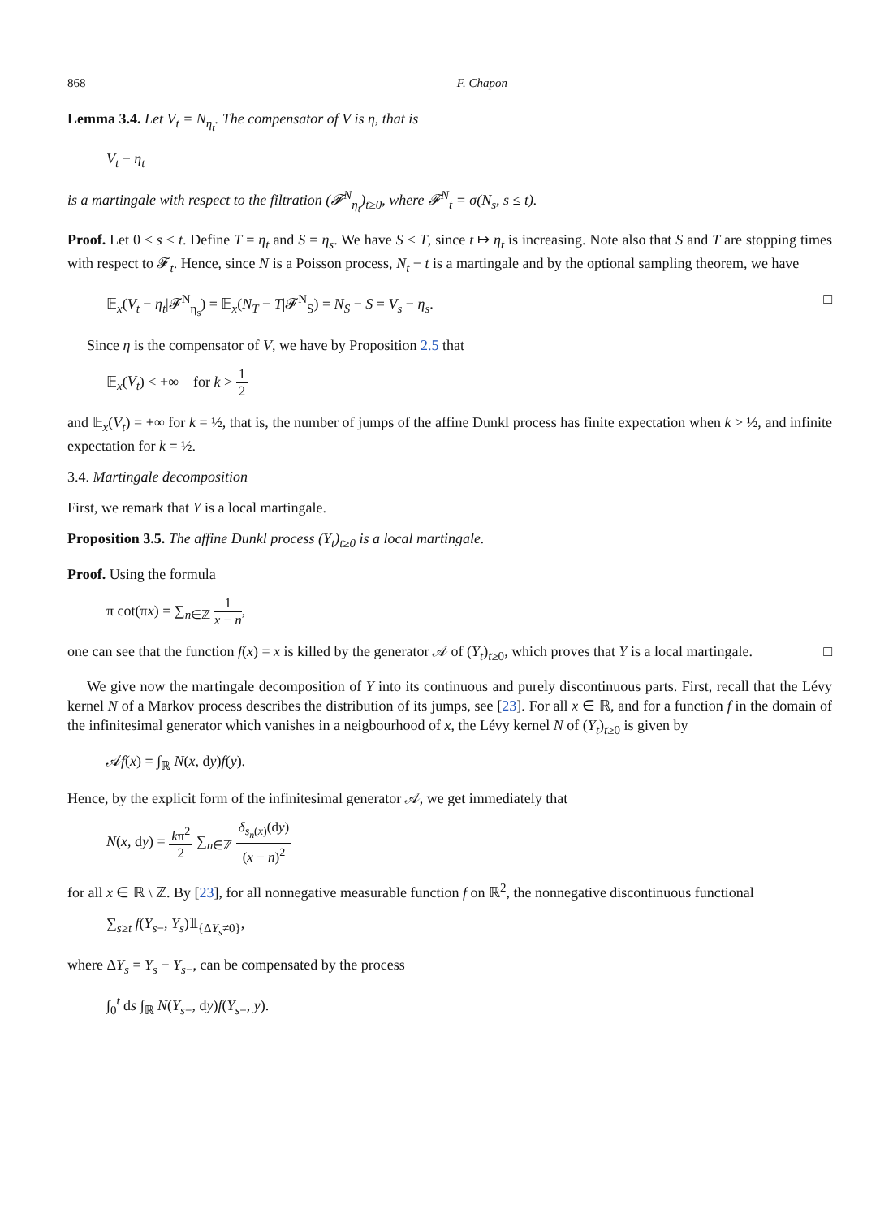868 F. Chapon
Lemma 3.4. Let V<sub>t</sub> = N<sub>η<sub>t</sub></sub>. The compensator of V is η, that is
V<sub>t</sub> − η<sub>t</sub>
is a martingale with respect to the filtration (𝓕<sup>N</sup><sub>η<sub>t</sub></sub>)<sub>t≥0</sub>, where 𝓕<sup>N</sup><sub>t</sub> = σ(N<sub>s</sub>, s ≤ t).
Proof. Let 0 ≤ s < t. Define T = η<sub>t</sub> and S = η<sub>s</sub>. We have S < T, since t ↦ η<sub>t</sub> is increasing. Note also that S and T are stopping times with respect to 𝓕<sub>t</sub>. Hence, since N is a Poisson process, N<sub>t</sub> − t is a martingale and by the optional sampling theorem, we have
𝔼<sub>x</sub>(V<sub>t</sub> − η<sub>t</sub>|𝓕<sup>N</sup><sub>η<sub>s</sub></sub>) = 𝔼<sub>x</sub>(N<sub>T</sub> − T|𝓕<sup>N</sup><sub>S</sub>) = N<sub>S</sub> − S = V<sub>s</sub> − η<sub>s</sub>. □
Since η is the compensator of V, we have by Proposition 2.5 that
𝔼<sub>x</sub>(V<sub>t</sub>) < +∞ for k > 1 2
and 𝔼<sub>x</sub>(V<sub>t</sub>) = +∞ for k = ½, that is, the number of jumps of the affine Dunkl process has finite expectation when k > ½, and infinite expectation for k = ½.
3.4. Martingale decomposition
First, we remark that Y is a local martingale.
Proposition 3.5. The affine Dunkl process (Y<sub>t</sub>)<sub>t≥0</sub> is a local martingale.
Proof. Using the formula
π cot(πx) = ∑<sub>n∈ℤ</sub> 1 x − n,
one can see that the function f(x) = x is killed by the generator 𝒜 of (Y<sub>t</sub>)<sub>t≥0</sub>, which proves that Y is a local martingale. □
We give now the martingale decomposition of Y into its continuous and purely discontinuous parts. First, recall that the Lévy kernel N of a Markov process describes the distribution of its jumps, see [23]. For all x ∈ ℝ, and for a function f in the domain of the infinitesimal generator which vanishes in a neigbourhood of x, the Lévy kernel N of (Y<sub>t</sub>)<sub>t≥0</sub> is given by
𝒜f(x) = ∫<sub>ℝ</sub> N(x, dy)f(y).
Hence, by the explicit form of the infinitesimal generator 𝒜, we get immediately that
N(x, dy) = kπ<sup>2</sup> 2 ∑<sub>n∈ℤ</sub> δ<sub>s<sub>n</sub>(x)</sub>(dy) (x − n)<sup>2</sup>
for all x ∈ ℝ \ ℤ. By [23], for all nonnegative measurable function f on ℝ<sup>2</sup>, the nonnegative discontinuous functional
∑<sub>s≥t</sub> f(Y<sub>s</sub><sub>−</sub>, Y<sub>s</sub>)𝟙<sub>{ΔY<sub>s</sub>≠0}</sub>,
where ΔY<sub>s</sub> = Y<sub>s</sub> − Y<sub>s</sub><sub>−</sub>, can be compensated by the process
∫<sub>0</sub><sup>t</sup> ds ∫<sub>ℝ</sub> N(Y<sub>s</sub><sub>−</sub>, dy)f(Y<sub>s</sub><sub>−</sub>, y).